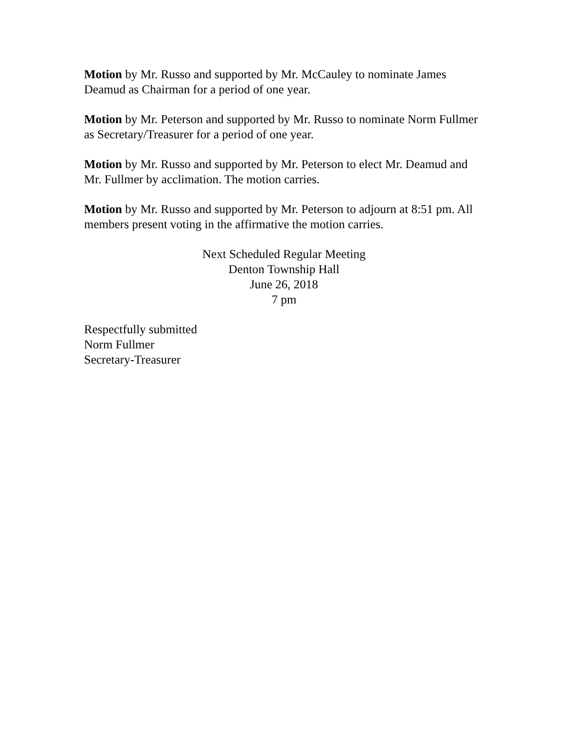Motion by Mr. Russo and supported by Mr. McCauley to nominate James Deamud as Chairman for a period of one year.
Motion by Mr. Peterson and supported by Mr. Russo to nominate Norm Fullmer as Secretary/Treasurer for a period of one year.
Motion by Mr. Russo and supported by Mr. Peterson to elect Mr. Deamud and Mr. Fullmer by acclimation. The motion carries.
Motion by Mr. Russo and supported by Mr. Peterson to adjourn at 8:51 pm. All members present voting in the affirmative the motion carries.
Next Scheduled Regular Meeting
Denton Township Hall
June 26, 2018
7 pm
Respectfully submitted
Norm Fullmer
Secretary-Treasurer